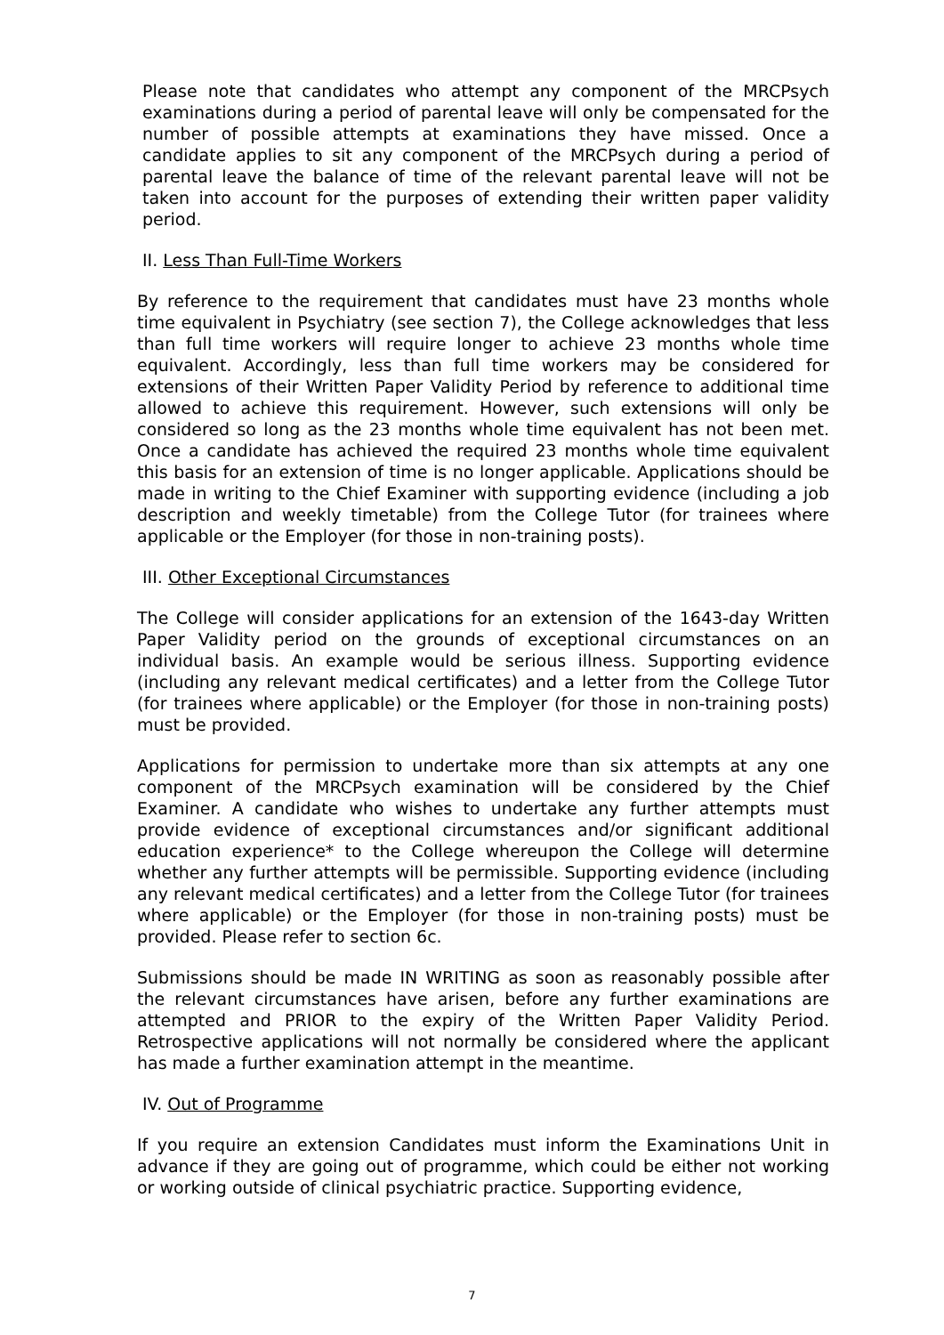Please note that candidates who attempt any component of the MRCPsych examinations during a period of parental leave will only be compensated for the number of possible attempts at examinations they have missed. Once a candidate applies to sit any component of the MRCPsych during a period of parental leave the balance of time of the relevant parental leave will not be taken into account for the purposes of extending their written paper validity period.
II. Less Than Full-Time Workers
By reference to the requirement that candidates must have 23 months whole time equivalent in Psychiatry (see section 7), the College acknowledges that less than full time workers will require longer to achieve 23 months whole time equivalent. Accordingly, less than full time workers may be considered for extensions of their Written Paper Validity Period by reference to additional time allowed to achieve this requirement. However, such extensions will only be considered so long as the 23 months whole time equivalent has not been met. Once a candidate has achieved the required 23 months whole time equivalent this basis for an extension of time is no longer applicable. Applications should be made in writing to the Chief Examiner with supporting evidence (including a job description and weekly timetable) from the College Tutor (for trainees where applicable or the Employer (for those in non-training posts).
III. Other Exceptional Circumstances
The College will consider applications for an extension of the 1643-day Written Paper Validity period on the grounds of exceptional circumstances on an individual basis. An example would be serious illness. Supporting evidence (including any relevant medical certificates) and a letter from the College Tutor (for trainees where applicable) or the Employer (for those in non-training posts) must be provided.
Applications for permission to undertake more than six attempts at any one component of the MRCPsych examination will be considered by the Chief Examiner. A candidate who wishes to undertake any further attempts must provide evidence of exceptional circumstances and/or significant additional education experience* to the College whereupon the College will determine whether any further attempts will be permissible. Supporting evidence (including any relevant medical certificates) and a letter from the College Tutor (for trainees where applicable) or the Employer (for those in non-training posts) must be provided. Please refer to section 6c.
Submissions should be made IN WRITING as soon as reasonably possible after the relevant circumstances have arisen, before any further examinations are attempted and PRIOR to the expiry of the Written Paper Validity Period. Retrospective applications will not normally be considered where the applicant has made a further examination attempt in the meantime.
IV. Out of Programme
If you require an extension Candidates must inform the Examinations Unit in advance if they are going out of programme, which could be either not working or working outside of clinical psychiatric practice. Supporting evidence,
7